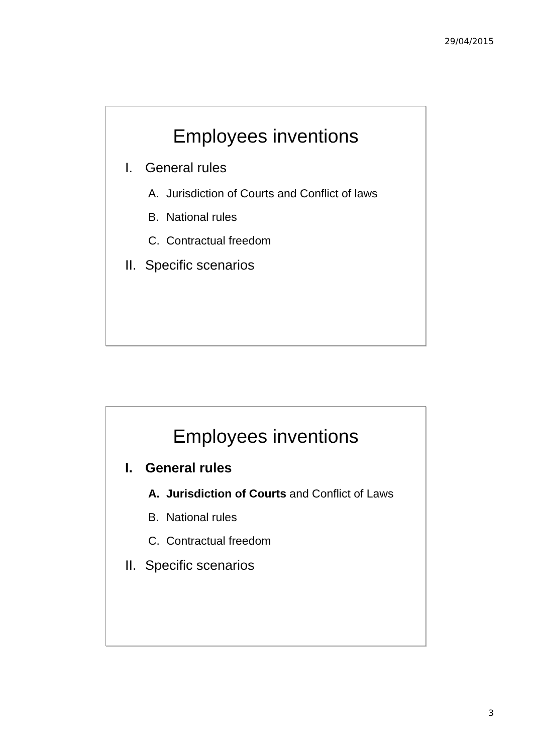29/04/2015
Employees inventions
I. General rules
A. Jurisdiction of Courts and Conflict of laws
B. National rules
C. Contractual freedom
II. Specific scenarios
Employees inventions
I. General rules
A. Jurisdiction of Courts and Conflict of Laws
B. National rules
C. Contractual freedom
II. Specific scenarios
3